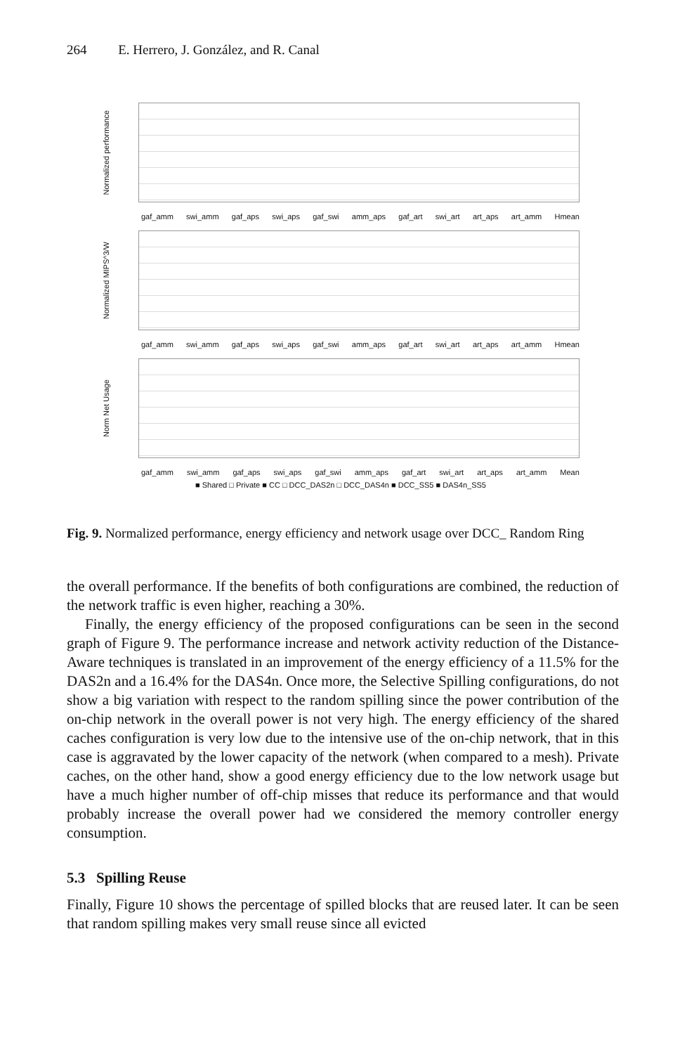264 E. Herrero, J. González, and R. Canal
Normalized performance
gaf_amm swi_amm gaf_aps swi_aps gaf_swi amm_aps gaf_art swi_art art_aps art_amm Hmean
Normalized MIPS^3/W
gaf_amm swi_amm gaf_aps swi_aps gaf_swi amm_aps gaf_art swi_art art_aps art_amm Hmean
Norm Net Usage
gaf_amm swi_amm gaf_aps swi_aps gaf_swi amm_aps gaf_art swi_art art_aps art_amm Mean
■ Shared □ Private ■ CC □ DCC_DAS2n □ DCC_DAS4n ■ DCC_SS5 ■ DAS4n_SS5
Fig. 9. Normalized performance, energy efficiency and network usage over DCC_ Random Ring
the overall performance. If the benefits of both configurations are combined, the reduction of the network traffic is even higher, reaching a 30%.
Finally, the energy efficiency of the proposed configurations can be seen in the second graph of Figure 9. The performance increase and network activity reduction of the Distance-Aware techniques is translated in an improvement of the energy efficiency of a 11.5% for the DAS2n and a 16.4% for the DAS4n. Once more, the Selective Spilling configurations, do not show a big variation with respect to the random spilling since the power contribution of the on-chip network in the overall power is not very high. The energy efficiency of the shared caches configuration is very low due to the intensive use of the on-chip network, that in this case is aggravated by the lower capacity of the network (when compared to a mesh). Private caches, on the other hand, show a good energy efficiency due to the low network usage but have a much higher number of off-chip misses that reduce its performance and that would probably increase the overall power had we considered the memory controller energy consumption.
5.3 Spilling Reuse
Finally, Figure 10 shows the percentage of spilled blocks that are reused later. It can be seen that random spilling makes very small reuse since all evicted